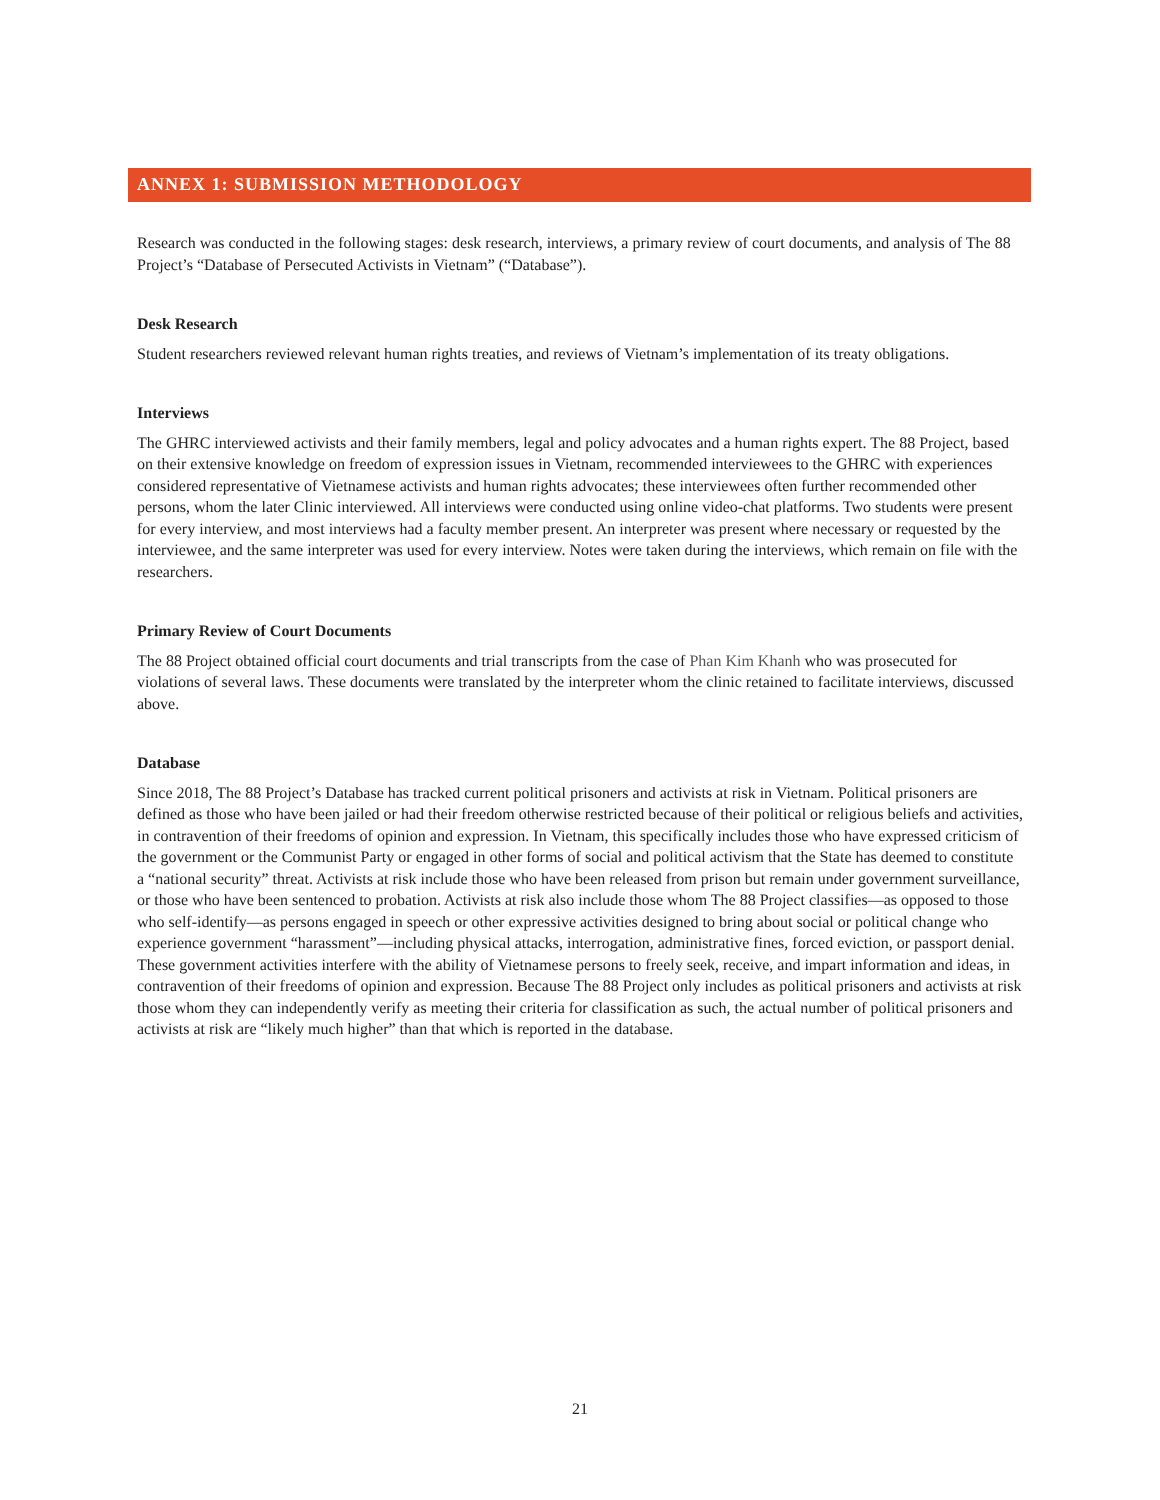ANNEX 1: SUBMISSION METHODOLOGY
Research was conducted in the following stages: desk research, interviews, a primary review of court documents, and analysis of The 88 Project’s “Database of Persecuted Activists in Vietnam” (“Database”).
Desk Research
Student researchers reviewed relevant human rights treaties, and reviews of Vietnam’s implementation of its treaty obligations.
Interviews
The GHRC interviewed activists and their family members, legal and policy advocates and a human rights expert. The 88 Project, based on their extensive knowledge on freedom of expression issues in Vietnam, recommended interviewees to the GHRC with experiences considered representative of Vietnamese activists and human rights advocates; these interviewees often further recommended other persons, whom the later Clinic interviewed. All interviews were conducted using online video-chat platforms. Two students were present for every interview, and most interviews had a faculty member present. An interpreter was present where necessary or requested by the interviewee, and the same interpreter was used for every interview. Notes were taken during the interviews, which remain on file with the researchers.
Primary Review of Court Documents
The 88 Project obtained official court documents and trial transcripts from the case of Phan Kim Khanh who was prosecuted for violations of several laws. These documents were translated by the interpreter whom the clinic retained to facilitate interviews, discussed above.
Database
Since 2018, The 88 Project’s Database has tracked current political prisoners and activists at risk in Vietnam. Political prisoners are defined as those who have been jailed or had their freedom otherwise restricted because of their political or religious beliefs and activities, in contravention of their freedoms of opinion and expression. In Vietnam, this specifically includes those who have expressed criticism of the government or the Communist Party or engaged in other forms of social and political activism that the State has deemed to constitute a “national security” threat. Activists at risk include those who have been released from prison but remain under government surveillance, or those who have been sentenced to probation. Activists at risk also include those whom The 88 Project classifies—as opposed to those who self-identify—as persons engaged in speech or other expressive activities designed to bring about social or political change who experience government “harassment”—including physical attacks, interrogation, administrative fines, forced eviction, or passport denial. These government activities interfere with the ability of Vietnamese persons to freely seek, receive, and impart information and ideas, in contravention of their freedoms of opinion and expression. Because The 88 Project only includes as political prisoners and activists at risk those whom they can independently verify as meeting their criteria for classification as such, the actual number of political prisoners and activists at risk are “likely much higher” than that which is reported in the database.
21